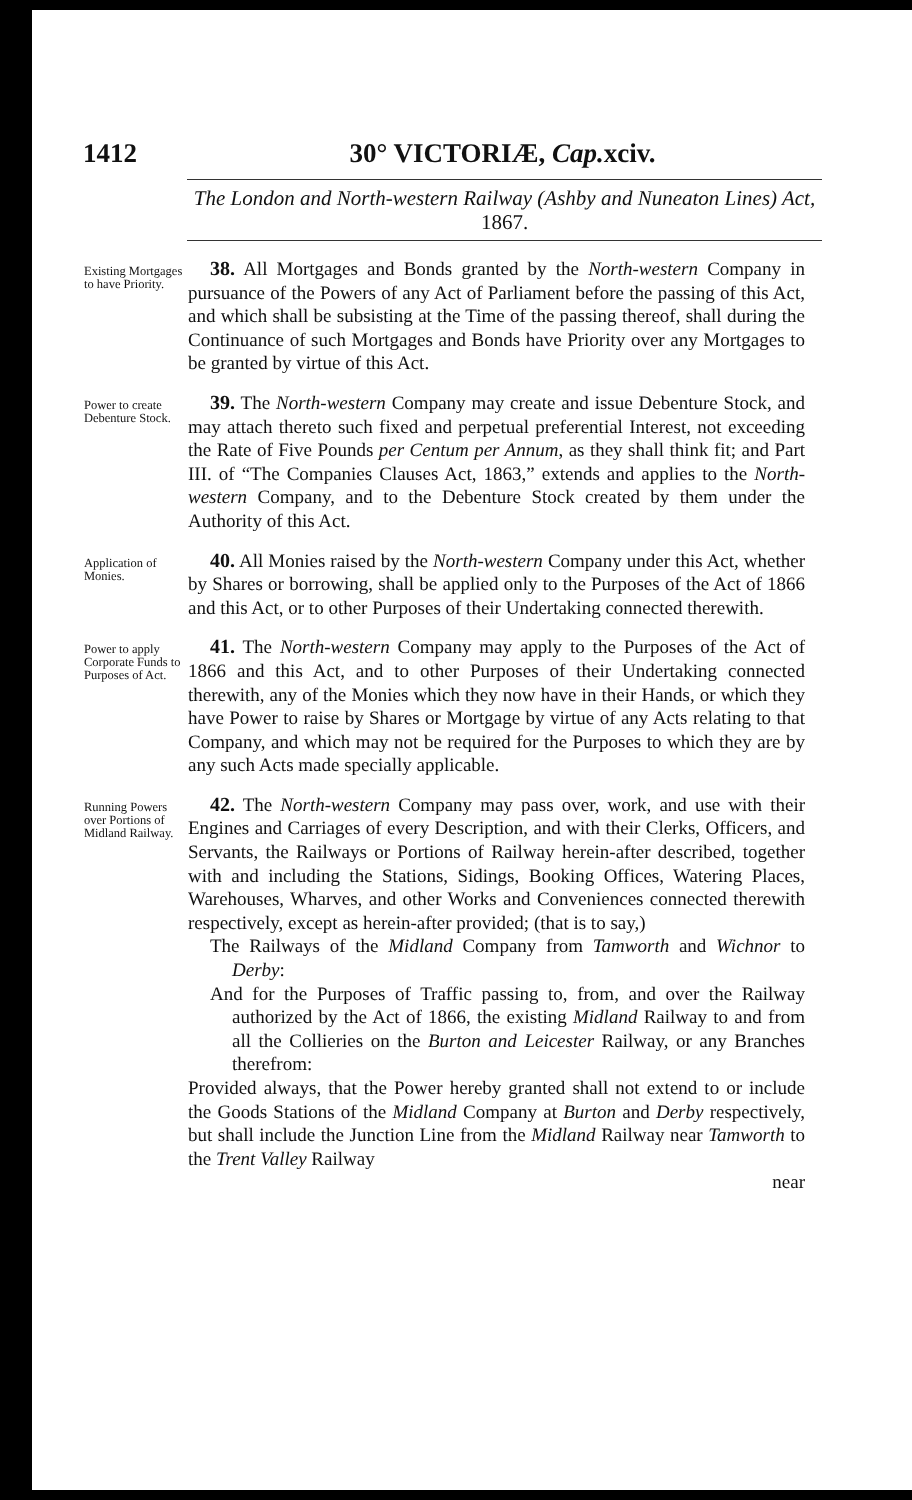1412 30° VICTORIÆ, Cap. xciv.
The London and North-western Railway (Ashby and Nuneaton Lines) Act, 1867.
Existing Mortgages to have Priority.
38. All Mortgages and Bonds granted by the North-western Company in pursuance of the Powers of any Act of Parliament before the passing of this Act, and which shall be subsisting at the Time of the passing thereof, shall during the Continuance of such Mortgages and Bonds have Priority over any Mortgages to be granted by virtue of this Act.
Power to create Debenture Stock.
39. The North-western Company may create and issue Debenture Stock, and may attach thereto such fixed and perpetual preferential Interest, not exceeding the Rate of Five Pounds per Centum per Annum, as they shall think fit; and Part III. of “The Companies Clauses Act, 1863,” extends and applies to the North-western Company, and to the Debenture Stock created by them under the Authority of this Act.
Application of Monies.
40. All Monies raised by the North-western Company under this Act, whether by Shares or borrowing, shall be applied only to the Purposes of the Act of 1866 and this Act, or to other Purposes of their Undertaking connected therewith.
Power to apply Corporate Funds to Purposes of Act.
41. The North-western Company may apply to the Purposes of the Act of 1866 and this Act, and to other Purposes of their Undertaking connected therewith, any of the Monies which they now have in their Hands, or which they have Power to raise by Shares or Mortgage by virtue of any Acts relating to that Company, and which may not be required for the Purposes to which they are by any such Acts made specially applicable.
Running Powers over Portions of Midland Railway.
42. The North-western Company may pass over, work, and use with their Engines and Carriages of every Description, and with their Clerks, Officers, and Servants, the Railways or Portions of Railway herein-after described, together with and including the Stations, Sidings, Booking Offices, Watering Places, Warehouses, Wharves, and other Works and Conveniences connected therewith respectively, except as herein-after provided; (that is to say,)
The Railways of the Midland Company from Tamworth and Wichnor to Derby:
And for the Purposes of Traffic passing to, from, and over the Railway authorized by the Act of 1866, the existing Midland Railway to and from all the Collieries on the Burton and Leicester Railway, or any Branches therefrom:
Provided always, that the Power hereby granted shall not extend to or include the Goods Stations of the Midland Company at Burton and Derby respectively, but shall include the Junction Line from the Midland Railway near Tamworth to the Trent Valley Railway
near